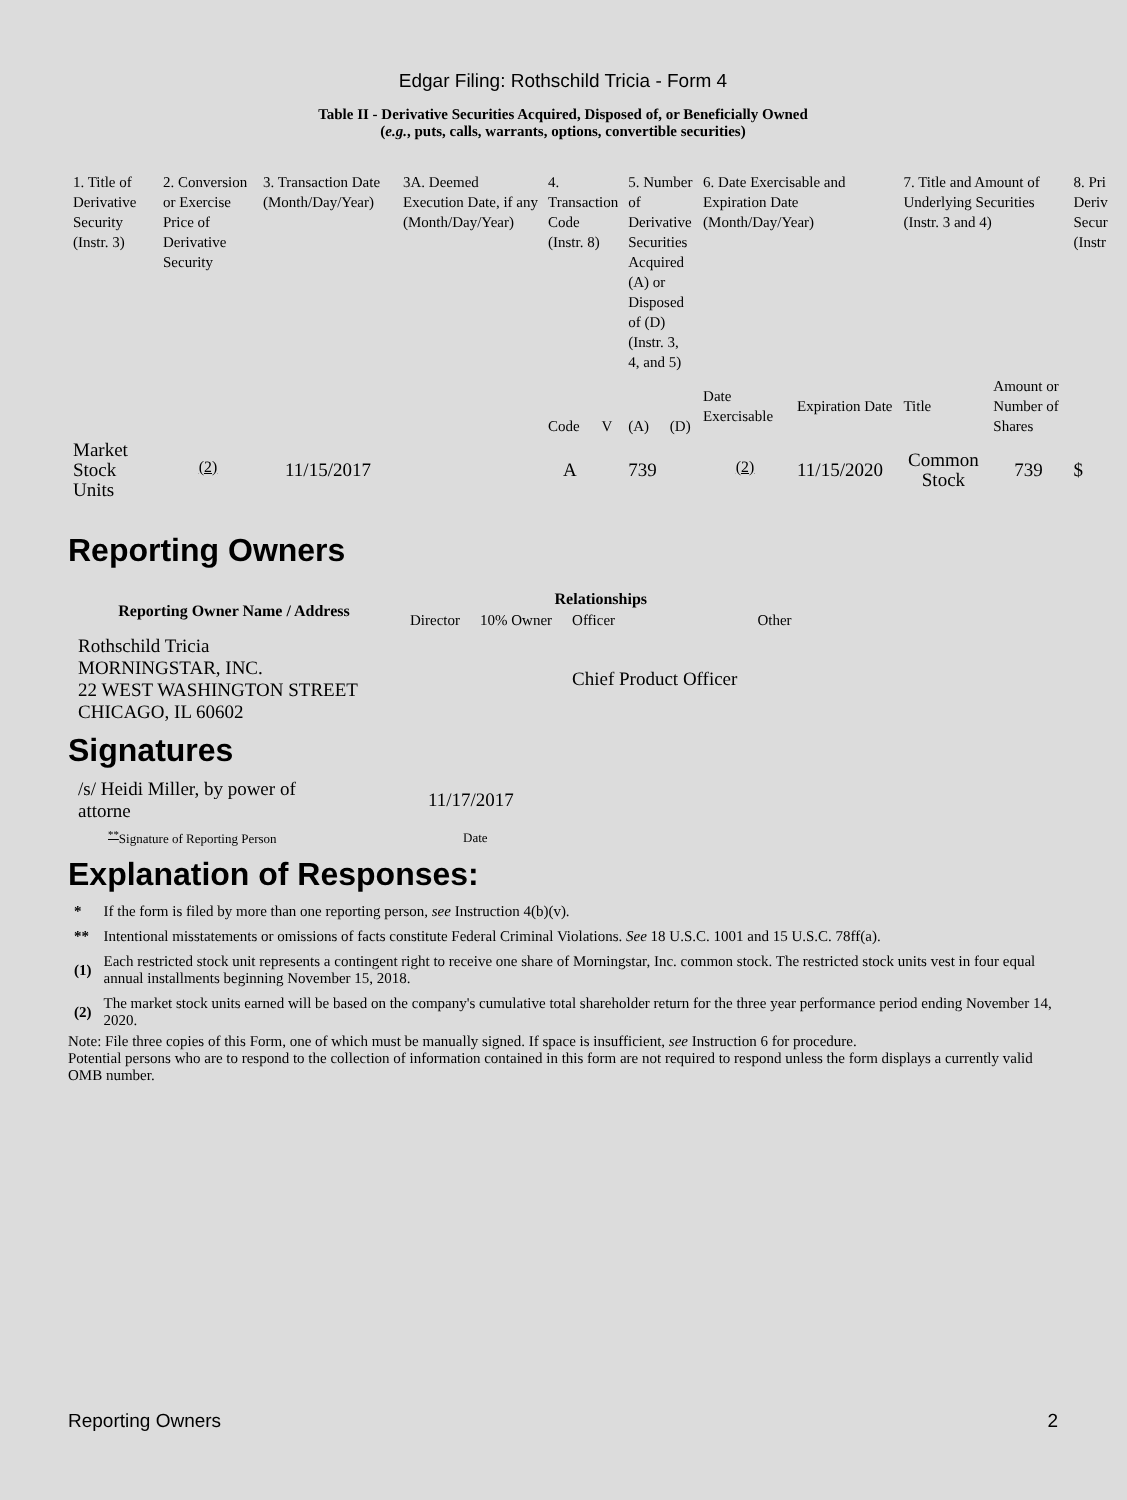Edgar Filing: Rothschild Tricia - Form 4
Table II - Derivative Securities Acquired, Disposed of, or Beneficially Owned
(e.g., puts, calls, warrants, options, convertible securities)
| 1. Title of Derivative Security (Instr. 3) | 2. Conversion or Exercise Price of Derivative Security | 3. Transaction Date (Month/Day/Year) | 3A. Deemed Execution Date, if any (Month/Day/Year) | 4. Transaction Code (Instr. 8) | | 5. Number of Derivative Securities Acquired (A) or Disposed of (D) (Instr. 3, 4, and 5) | | 6. Date Exercisable and Expiration Date (Month/Day/Year) | | 7. Title and Amount of Underlying Securities (Instr. 3 and 4) | | 8. Pri Deriv Secur (Instr |
| | | | | Code | V | (A) | (D) | Date Exercisable | Expiration Date | Title | Amount or Number of Shares | |
| Market Stock Units | <sup>(2)</sup> | 11/15/2017 | | A | | 739 | | <sup>(2)</sup> | 11/15/2020 | Common Stock | 739 | $ |
Reporting Owners
| Reporting Owner Name / Address | Relationships | | | |
| --- | --- | --- | --- | --- |
| | Director | 10% Owner | Officer | Other |
| Rothschild Tricia MORNINGSTAR, INC. 22 WEST WASHINGTON STREET CHICAGO, IL 60602 | | | Chief Product Officer | |
Signatures
| /s/ Heidi Miller, by power of attorne | 11/17/2017 |
| <sup>**</sup> Signature of Reporting Person | Date |
Explanation of Responses:
| * | If the form is filed by more than one reporting person, see Instruction 4(b)(v). |
| ** | Intentional misstatements or omissions of facts constitute Federal Criminal Violations. See 18 U.S.C. 1001 and 15 U.S.C. 78ff(a). |
| (1) | Each restricted stock unit represents a contingent right to receive one share of Morningstar, Inc. common stock. The restricted stock units vest in four equal annual installments beginning November 15, 2018. |
| (2) | The market stock units earned will be based on the company's cumulative total shareholder return for the three year performance period ending November 14, 2020. |
Note: File three copies of this Form, one of which must be manually signed. If space is insufficient, see Instruction 6 for procedure.
Potential persons who are to respond to the collection of information contained in this form are not required to respond unless the form displays a currently valid OMB number.
Reporting Owners 2